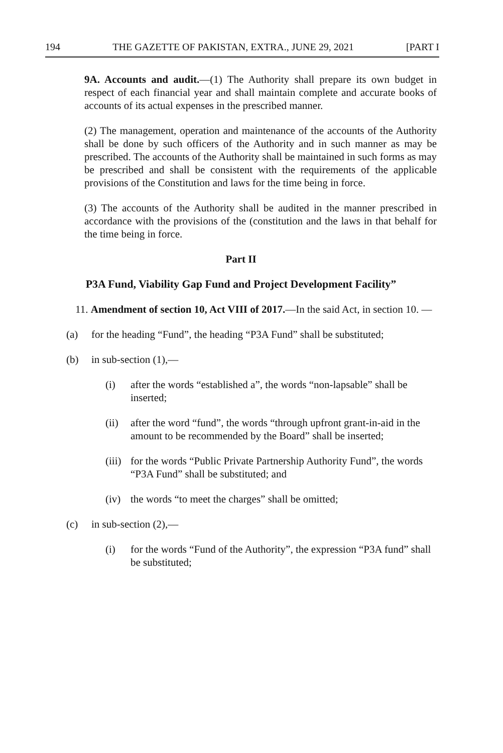194 THE GAZETTE OF PAKISTAN, EXTRA., JUNE 29, 2021 [PART I
9A. Accounts and audit.—(1) The Authority shall prepare its own budget in respect of each financial year and shall maintain complete and accurate books of accounts of its actual expenses in the prescribed manner.
(2) The management, operation and maintenance of the accounts of the Authority shall be done by such officers of the Authority and in such manner as may be prescribed. The accounts of the Authority shall be maintained in such forms as may be prescribed and shall be consistent with the requirements of the applicable provisions of the Constitution and laws for the time being in force.
(3) The accounts of the Authority shall be audited in the manner prescribed in accordance with the provisions of the (constitution and the laws in that behalf for the time being in force.
Part II
P3A Fund, Viability Gap Fund and Project Development Facility”
11. Amendment of section 10, Act VIII of 2017.—In the said Act, in section 10. —
(a) for the heading “Fund”, the heading “P3A Fund” shall be substituted;
(b) in sub-section (1),—
(i) after the words “established a”, the words “non-lapsable” shall be inserted;
(ii) after the word “fund”, the words “through upfront grant-in-aid in the amount to be recommended by the Board” shall be inserted;
(iii) for the words “Public Private Partnership Authority Fund”, the words “P3A Fund” shall be substituted; and
(iv) the words “to meet the charges” shall be omitted;
(c) in sub-section (2),—
(i) for the words “Fund of the Authority”, the expression “P3A fund” shall be substituted;